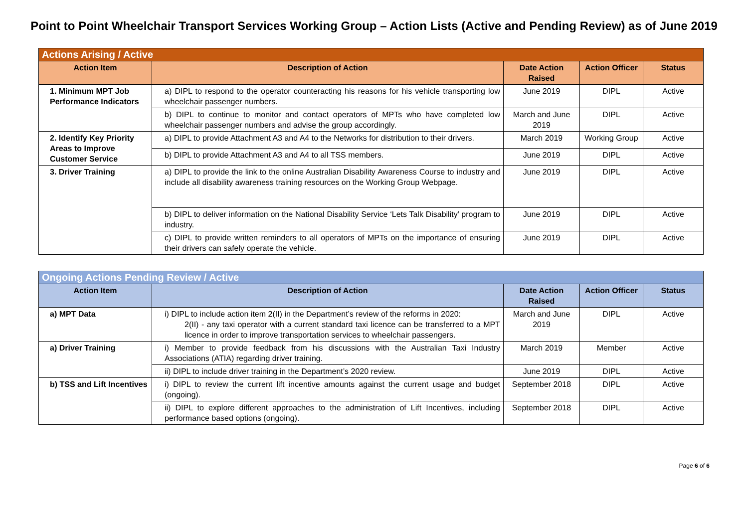Point to Point Wheelchair Transport Services Working Group – Action Lists (Active and Pending Review) as of June 2019
| Actions Arising / Active | | | | |
| --- | --- | --- | --- | --- |
| Action Item | Description of Action | Date Action Raised | Action Officer | Status |
| 1. Minimum MPT Job Performance Indicators | a) DIPL to respond to the operator counteracting his reasons for his vehicle transporting low wheelchair passenger numbers. | June 2019 | DIPL | Active |
| | b) DIPL to continue to monitor and contact operators of MPTs who have completed low wheelchair passenger numbers and advise the group accordingly. | March and June 2019 | DIPL | Active |
| 2. Identify Key Priority Areas to Improve Customer Service | a) DIPL to provide Attachment A3 and A4 to the Networks for distribution to their drivers. | March 2019 | Working Group | Active |
| | b) DIPL to provide Attachment A3 and A4 to all TSS members. | June 2019 | DIPL | Active |
| 3. Driver Training | a) DIPL to provide the link to the online Australian Disability Awareness Course to industry and include all disability awareness training resources on the Working Group Webpage. | June 2019 | DIPL | Active |
| | b) DIPL to deliver information on the National Disability Service ‘Lets Talk Disability’ program to industry. | June 2019 | DIPL | Active |
| | c) DIPL to provide written reminders to all operators of MPTs on the importance of ensuring their drivers can safely operate the vehicle. | June 2019 | DIPL | Active |
| Ongoing Actions Pending Review / Active | | | | |
| --- | --- | --- | --- | --- |
| Action Item | Description of Action | Date Action Raised | Action Officer | Status |
| a) MPT Data | i) DIPL to include action item 2(II) in the Department’s review of the reforms in 2020: 2(II) - any taxi operator with a current standard taxi licence can be transferred to a MPT licence in order to improve transportation services to wheelchair passengers. | March and June 2019 | DIPL | Active |
| a) Driver Training | i) Member to provide feedback from his discussions with the Australian Taxi Industry Associations (ATIA) regarding driver training. | March 2019 | Member | Active |
| | ii) DIPL to include driver training in the Department’s 2020 review. | June 2019 | DIPL | Active |
| b) TSS and Lift Incentives | i) DIPL to review the current lift incentive amounts against the current usage and budget (ongoing). | September 2018 | DIPL | Active |
| | ii) DIPL to explore different approaches to the administration of Lift Incentives, including performance based options (ongoing). | September 2018 | DIPL | Active |
Page 6 of 6